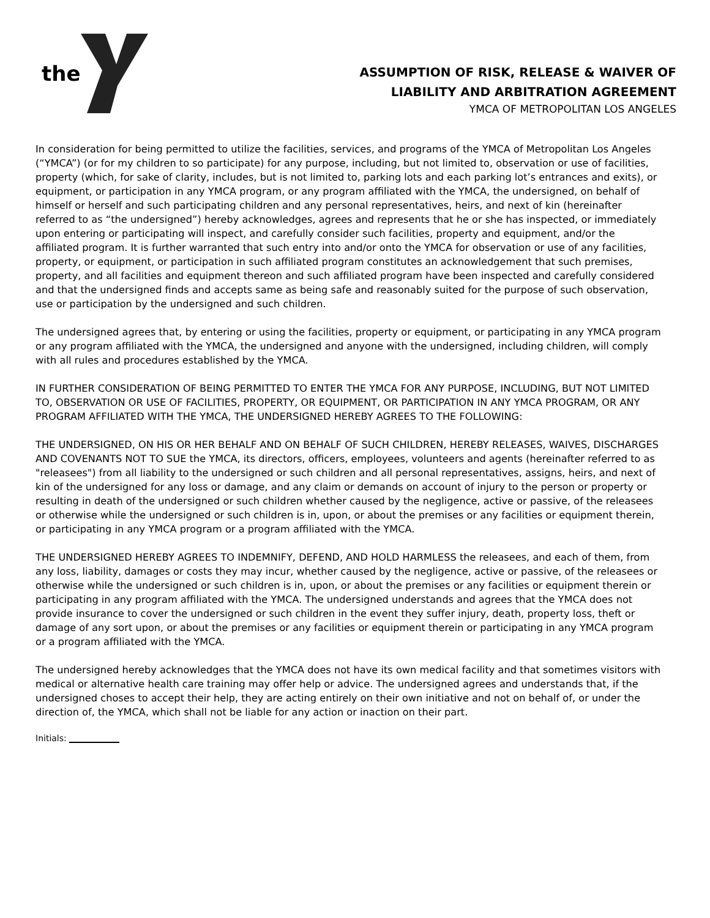the
ASSUMPTION OF RISK, RELEASE & WAIVER OF
LIABILITY AND ARBITRATION AGREEMENT
YMCA OF METROPOLITAN LOS ANGELES
In consideration for being permitted to utilize the facilities, services, and programs of the YMCA of Metropolitan Los Angeles (“YMCA”) (or for my children to so participate) for any purpose, including, but not limited to, observation or use of facilities, property (which, for sake of clarity, includes, but is not limited to, parking lots and each parking lot’s entrances and exits), or equipment, or participation in any YMCA program, or any program affiliated with the YMCA, the undersigned, on behalf of himself or herself and such participating children and any personal representatives, heirs, and next of kin (hereinafter referred to as “the undersigned”) hereby acknowledges, agrees and represents that he or she has inspected, or immediately upon entering or participating will inspect, and carefully consider such facilities, property and equipment, and/or the affiliated program. It is further warranted that such entry into and/or onto the YMCA for observation or use of any facilities, property, or equipment, or participation in such affiliated program constitutes an acknowledgement that such premises, property, and all facilities and equipment thereon and such affiliated program have been inspected and carefully considered and that the undersigned finds and accepts same as being safe and reasonably suited for the purpose of such observation, use or participation by the undersigned and such children.
The undersigned agrees that, by entering or using the facilities, property or equipment, or participating in any YMCA program or any program affiliated with the YMCA, the undersigned and anyone with the undersigned, including children, will comply with all rules and procedures established by the YMCA.
IN FURTHER CONSIDERATION OF BEING PERMITTED TO ENTER THE YMCA FOR ANY PURPOSE, INCLUDING, BUT NOT LIMITED TO, OBSERVATION OR USE OF FACILITIES, PROPERTY, OR EQUIPMENT, OR PARTICIPATION IN ANY YMCA PROGRAM, OR ANY PROGRAM AFFILIATED WITH THE YMCA, THE UNDERSIGNED HEREBY AGREES TO THE FOLLOWING:
THE UNDERSIGNED, ON HIS OR HER BEHALF AND ON BEHALF OF SUCH CHILDREN, HEREBY RELEASES, WAIVES, DISCHARGES AND COVENANTS NOT TO SUE the YMCA, its directors, officers, employees, volunteers and agents (hereinafter referred to as "releasees") from all liability to the undersigned or such children and all personal representatives, assigns, heirs, and next of kin of the undersigned for any loss or damage, and any claim or demands on account of injury to the person or property or resulting in death of the undersigned or such children whether caused by the negligence, active or passive, of the releasees or otherwise while the undersigned or such children is in, upon, or about the premises or any facilities or equipment therein, or participating in any YMCA program or a program affiliated with the YMCA.
THE UNDERSIGNED HEREBY AGREES TO INDEMNIFY, DEFEND, AND HOLD HARMLESS the releasees, and each of them, from any loss, liability, damages or costs they may incur, whether caused by the negligence, active or passive, of the releasees or otherwise while the undersigned or such children is in, upon, or about the premises or any facilities or equipment therein or participating in any program affiliated with the YMCA. The undersigned understands and agrees that the YMCA does not provide insurance to cover the undersigned or such children in the event they suffer injury, death, property loss, theft or damage of any sort upon, or about the premises or any facilities or equipment therein or participating in any YMCA program or a program affiliated with the YMCA.
The undersigned hereby acknowledges that the YMCA does not have its own medical facility and that sometimes visitors with medical or alternative health care training may offer help or advice. The undersigned agrees and understands that, if the undersigned choses to accept their help, they are acting entirely on their own initiative and not on behalf of, or under the direction of, the YMCA, which shall not be liable for any action or inaction on their part.
Initials: